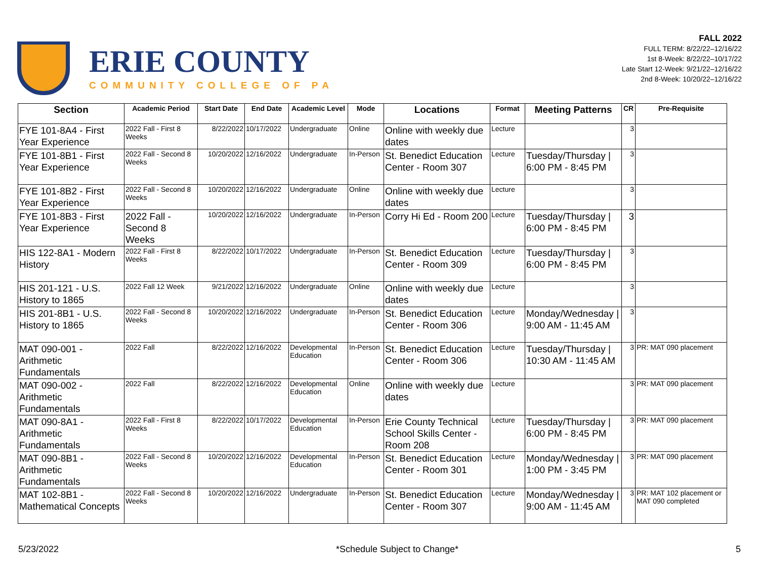ERIE COUNTY
COMMUNITY COLLEGE OF PA
FALL 2022
FULL TERM: 8/22/22–12/16/22
1st 8-Week: 8/22/22–10/17/22
Late Start 12-Week: 9/21/22–12/16/22
2nd 8-Week: 10/20/22–12/16/22
| Section | Academic Period | Start Date | End Date | Academic Level | Mode | Locations | Format | Meeting Patterns | CR | Pre-Requisite |
| --- | --- | --- | --- | --- | --- | --- | --- | --- | --- | --- |
| FYE 101-8A4 - First Year Experience | 2022 Fall - First 8 Weeks | 8/22/2022 | 10/17/2022 | Undergraduate | Online | Online with weekly due dates | Lecture | | 3 | |
| FYE 101-8B1 - First Year Experience | 2022 Fall - Second 8 Weeks | 10/20/2022 | 12/16/2022 | Undergraduate | In-Person | St. Benedict Education Center - Room 307 | Lecture | Tuesday/Thursday / 6:00 PM - 8:45 PM | 3 | |
| FYE 101-8B2 - First Year Experience | 2022 Fall - Second 8 Weeks | 10/20/2022 | 12/16/2022 | Undergraduate | Online | Online with weekly due dates | Lecture | | 3 | |
| FYE 101-8B3 - First Year Experience | 2022 Fall - Second 8 Weeks | 10/20/2022 | 12/16/2022 | Undergraduate | In-Person | Corry Hi Ed - Room 200 | Lecture | Tuesday/Thursday / 6:00 PM - 8:45 PM | 3 | |
| HIS 122-8A1 - Modern History | 2022 Fall - First 8 Weeks | 8/22/2022 | 10/17/2022 | Undergraduate | In-Person | St. Benedict Education Center - Room 309 | Lecture | Tuesday/Thursday / 6:00 PM - 8:45 PM | 3 | |
| HIS 201-121 - U.S. History to 1865 | 2022 Fall 12 Week | 9/21/2022 | 12/16/2022 | Undergraduate | Online | Online with weekly due dates | Lecture | | 3 | |
| HIS 201-8B1 - U.S. History to 1865 | 2022 Fall - Second 8 Weeks | 10/20/2022 | 12/16/2022 | Undergraduate | In-Person | St. Benedict Education Center - Room 306 | Lecture | Monday/Wednesday / 9:00 AM - 11:45 AM | 3 | |
| MAT 090-001 - Arithmetic Fundamentals | 2022 Fall | 8/22/2022 | 12/16/2022 | Developmental Education | In-Person | St. Benedict Education Center - Room 306 | Lecture | Tuesday/Thursday / 10:30 AM - 11:45 AM | 3 | PR: MAT 090 placement |
| MAT 090-002 - Arithmetic Fundamentals | 2022 Fall | 8/22/2022 | 12/16/2022 | Developmental Education | Online | Online with weekly due dates | Lecture | | 3 | PR: MAT 090 placement |
| MAT 090-8A1 - Arithmetic Fundamentals | 2022 Fall - First 8 Weeks | 8/22/2022 | 10/17/2022 | Developmental Education | In-Person | Erie County Technical School Skills Center - Room 208 | Lecture | Tuesday/Thursday / 6:00 PM - 8:45 PM | 3 | PR: MAT 090 placement |
| MAT 090-8B1 - Arithmetic Fundamentals | 2022 Fall - Second 8 Weeks | 10/20/2022 | 12/16/2022 | Developmental Education | In-Person | St. Benedict Education Center - Room 301 | Lecture | Monday/Wednesday / 1:00 PM - 3:45 PM | 3 | PR: MAT 090 placement |
| MAT 102-8B1 - Mathematical Concepts | 2022 Fall - Second 8 Weeks | 10/20/2022 | 12/16/2022 | Undergraduate | In-Person | St. Benedict Education Center - Room 307 | Lecture | Monday/Wednesday / 9:00 AM - 11:45 AM | 3 | PR: MAT 102 placement or MAT 090 completed |
5/23/2022 *Schedule Subject to Change* 5